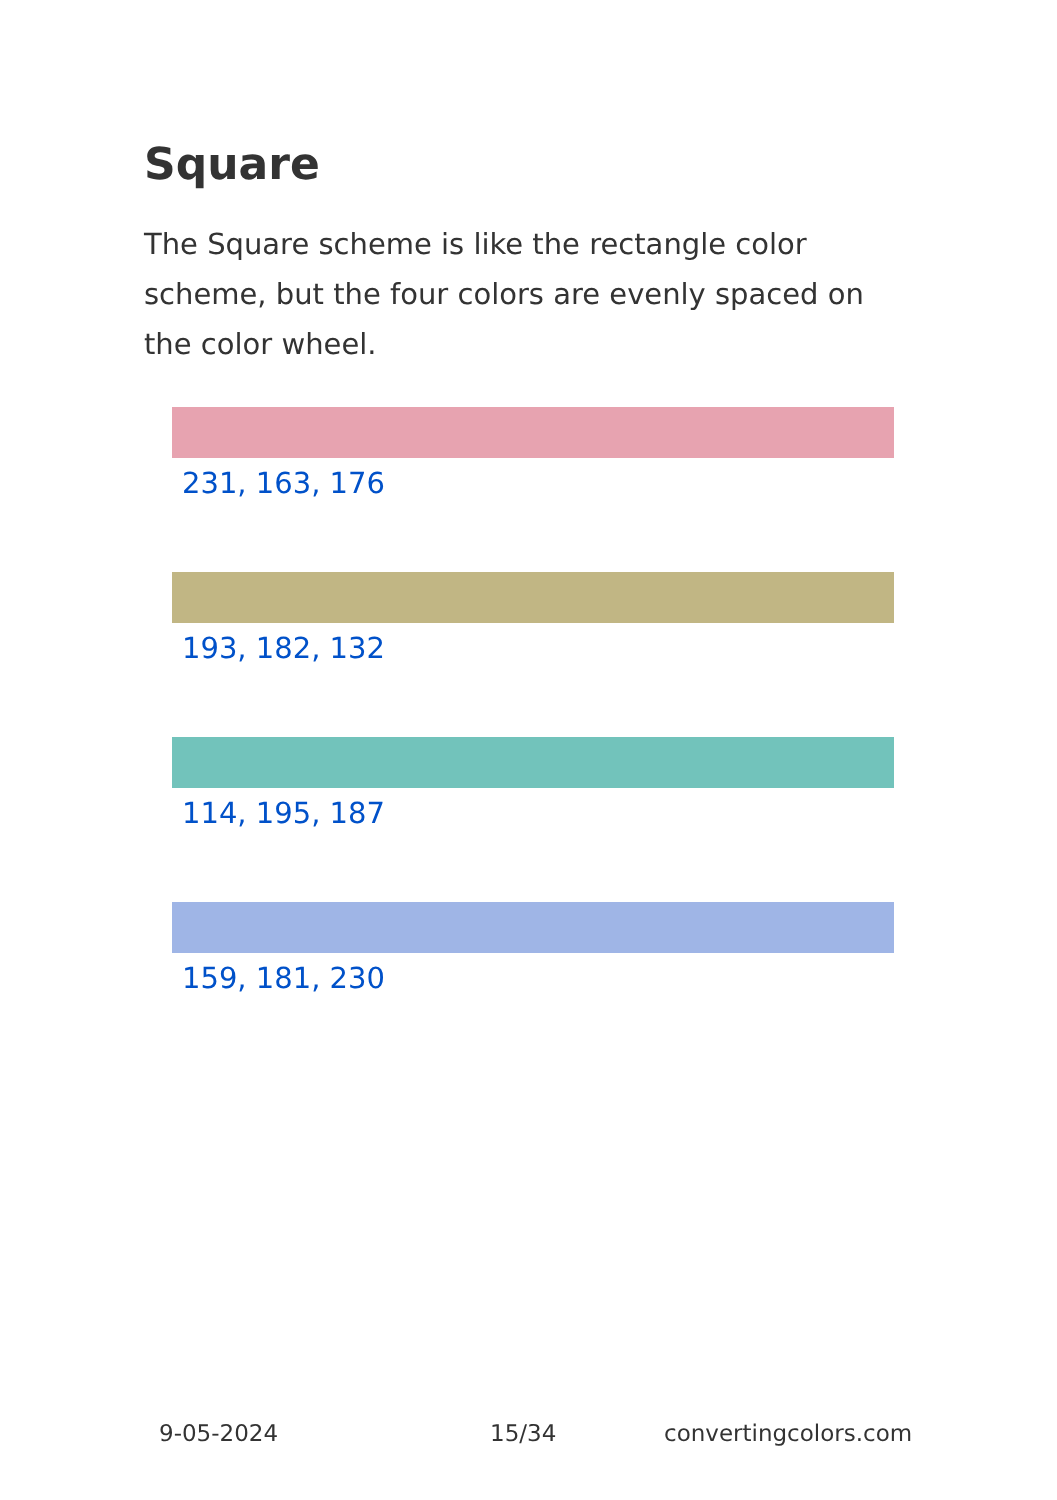Square
The Square scheme is like the rectangle color scheme, but the four colors are evenly spaced on the color wheel.
231, 163, 176
193, 182, 132
114, 195, 187
159, 181, 230
9-05-2024 15/34 convertingcolors.com